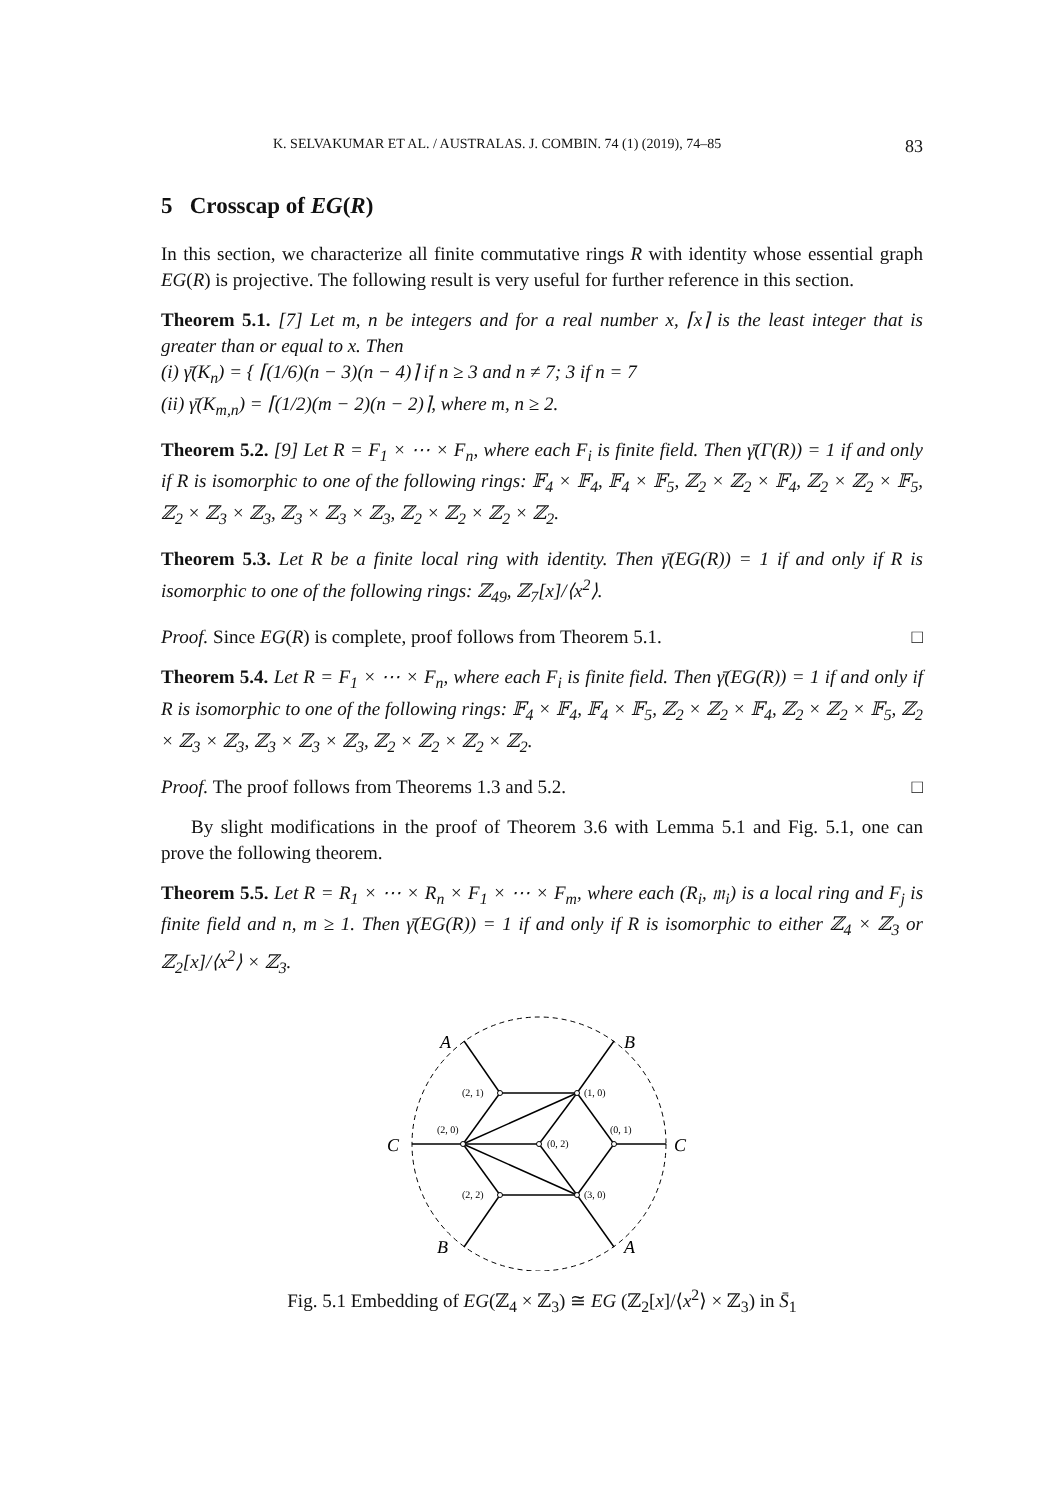K. SELVAKUMAR ET AL. / AUSTRALAS. J. COMBIN. 74 (1) (2019), 74–85 83
5 Crosscap of EG(R)
In this section, we characterize all finite commutative rings R with identity whose essential graph EG(R) is projective. The following result is very useful for further reference in this section.
Theorem 5.1. [7] Let m, n be integers and for a real number x, ⌈x⌉ is the least integer that is greater than or equal to x. Then
(i) γ̄(K<sub>n</sub>) = { ⌈(1/6)(n − 3)(n − 4)⌉ if n ≥ 3 and n ≠ 7; 3 if n = 7
(ii) γ̄(K<sub>m,n</sub>) = ⌈(1/2)(m − 2)(n − 2)⌉, where m, n ≥ 2.
Theorem 5.2. [9] Let R = F<sub>1</sub> × ⋯ × F<sub>n</sub>, where each F<sub>i</sub> is finite field. Then γ̄(Γ(R)) = 1 if and only if R is isomorphic to one of the following rings: 𝔽<sub>4</sub> × 𝔽<sub>4</sub>, 𝔽<sub>4</sub> × 𝔽<sub>5</sub>, ℤ<sub>2</sub> × ℤ<sub>2</sub> × 𝔽<sub>4</sub>, ℤ<sub>2</sub> × ℤ<sub>2</sub> × 𝔽<sub>5</sub>, ℤ<sub>2</sub> × ℤ<sub>3</sub> × ℤ<sub>3</sub>, ℤ<sub>3</sub> × ℤ<sub>3</sub> × ℤ<sub>3</sub>, ℤ<sub>2</sub> × ℤ<sub>2</sub> × ℤ<sub>2</sub> × ℤ<sub>2</sub>.
Theorem 5.3. Let R be a finite local ring with identity. Then γ̄(EG(R)) = 1 if and only if R is isomorphic to one of the following rings: ℤ<sub>49</sub>, ℤ<sub>7</sub>[x]/⟨x<sup>2</sup>⟩.
Proof. Since EG(R) is complete, proof follows from Theorem 5.1. □
Theorem 5.4. Let R = F<sub>1</sub> × ⋯ × F<sub>n</sub>, where each F<sub>i</sub> is finite field. Then γ̄(EG(R)) = 1 if and only if R is isomorphic to one of the following rings: 𝔽<sub>4</sub> × 𝔽<sub>4</sub>, 𝔽<sub>4</sub> × 𝔽<sub>5</sub>, ℤ<sub>2</sub> × ℤ<sub>2</sub> × 𝔽<sub>4</sub>, ℤ<sub>2</sub> × ℤ<sub>2</sub> × 𝔽<sub>5</sub>, ℤ<sub>2</sub> × ℤ<sub>3</sub> × ℤ<sub>3</sub>, ℤ<sub>3</sub> × ℤ<sub>3</sub> × ℤ<sub>3</sub>, ℤ<sub>2</sub> × ℤ<sub>2</sub> × ℤ<sub>2</sub> × ℤ<sub>2</sub>.
Proof. The proof follows from Theorems 1.3 and 5.2. □
By slight modifications in the proof of Theorem 3.6 with Lemma 5.1 and Fig. 5.1, one can prove the following theorem.
Theorem 5.5. Let R = R<sub>1</sub> × ⋯ × R<sub>n</sub> × F<sub>1</sub> × ⋯ × F<sub>m</sub>, where each (R<sub>i</sub>, 𝔪<sub>i</sub>) is a local ring and F<sub>j</sub> is finite field and n, m ≥ 1. Then γ̄(EG(R)) = 1 if and only if R is isomorphic to either ℤ<sub>4</sub> × ℤ<sub>3</sub> or ℤ<sub>2</sub>[x]/⟨x<sup>2</sup>⟩ × ℤ<sub>3</sub>.
A
B
C
C
B
A
(2, 1)
(1, 0)
(2, 0)
(0, 2)
(0, 1)
(2, 2)
(3, 0)
Fig. 5.1 Embedding of EG(ℤ<sub>4</sub> × ℤ<sub>3</sub>) ≅ EG (ℤ<sub>2</sub>[x]/⟨x<sup>2</sup>⟩ × ℤ<sub>3</sub>) in S̄<sub>1</sub>